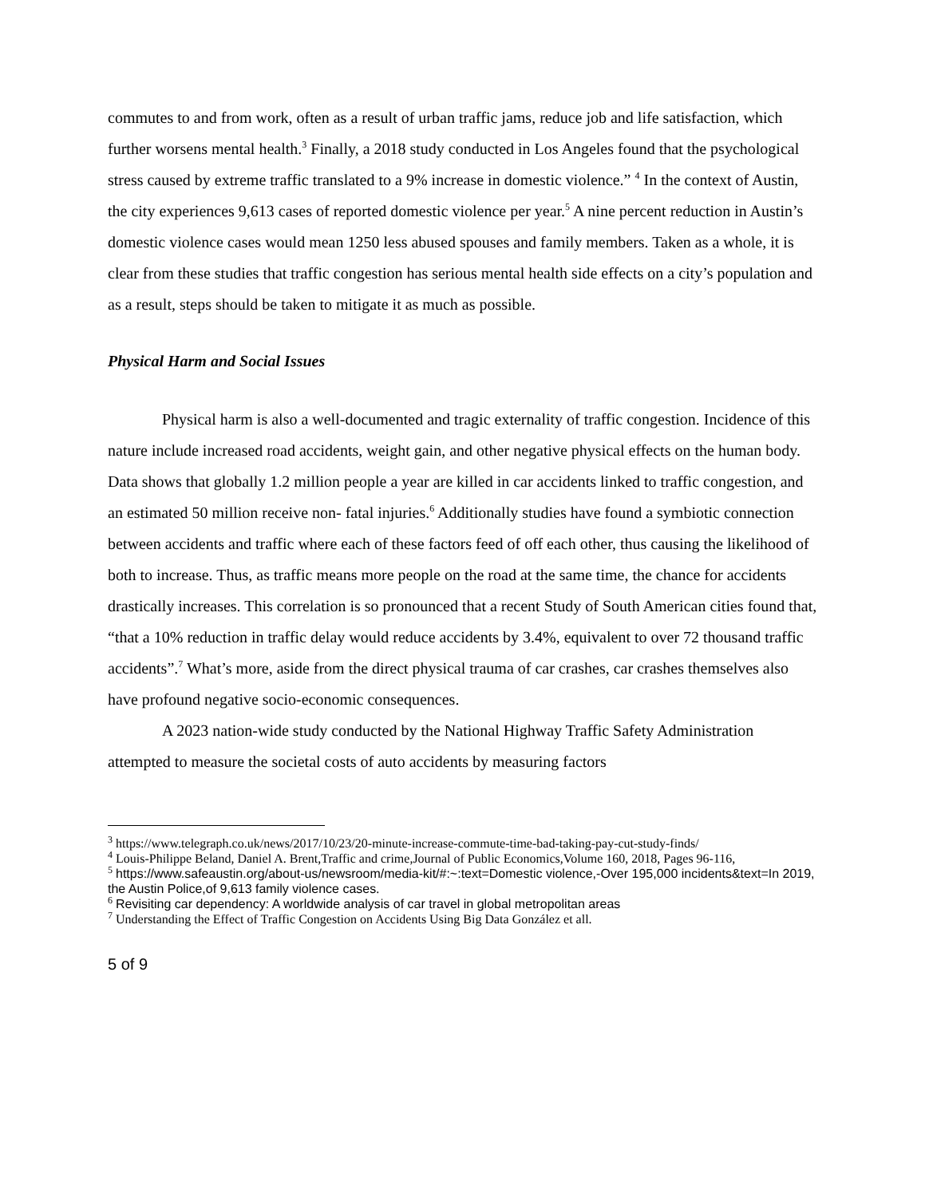commutes to and from work, often as a result of urban traffic jams, reduce job and life satisfaction, which further worsens mental health.<sup>3</sup> Finally, a 2018 study conducted in Los Angeles found that the psychological stress caused by extreme traffic translated to a 9% increase in domestic violence.” <sup>4</sup> In the context of Austin, the city experiences 9,613 cases of reported domestic violence per year.<sup>5</sup> A nine percent reduction in Austin’s domestic violence cases would mean 1250 less abused spouses and family members. Taken as a whole, it is clear from these studies that traffic congestion has serious mental health side effects on a city’s population and as a result, steps should be taken to mitigate it as much as possible.
Physical Harm and Social Issues
Physical harm is also a well-documented and tragic externality of traffic congestion. Incidence of this nature include increased road accidents, weight gain, and other negative physical effects on the human body. Data shows that globally 1.2 million people a year are killed in car accidents linked to traffic congestion, and an estimated 50 million receive non- fatal injuries.<sup>6</sup> Additionally studies have found a symbiotic connection between accidents and traffic where each of these factors feed of off each other, thus causing the likelihood of both to increase. Thus, as traffic means more people on the road at the same time, the chance for accidents drastically increases. This correlation is so pronounced that a recent Study of South American cities found that, “that a 10% reduction in traffic delay would reduce accidents by 3.4%, equivalent to over 72 thousand traffic accidents”.<sup>7</sup> What’s more, aside from the direct physical trauma of car crashes, car crashes themselves also have profound negative socio-economic consequences.
A 2023 nation-wide study conducted by the National Highway Traffic Safety Administration attempted to measure the societal costs of auto accidents by measuring factors
<sup>3</sup> https://www.telegraph.co.uk/news/2017/10/23/20-minute-increase-commute-time-bad-taking-pay-cut-study-finds/
<sup>4</sup> Louis-Philippe Beland, Daniel A. Brent,Traffic and crime,Journal of Public Economics,Volume 160, 2018, Pages 96-116,
<sup>5</sup> https://www.safeaustin.org/about-us/newsroom/media-kit/#:~:text=Domestic violence,-Over 195,000 incidents&text=In 2019, the Austin Police,of 9,613 family violence cases.
<sup>6</sup> Revisiting car dependency: A worldwide analysis of car travel in global metropolitan areas
<sup>7</sup> Understanding the Effect of Traffic Congestion on Accidents Using Big Data González et all.
5 of 9